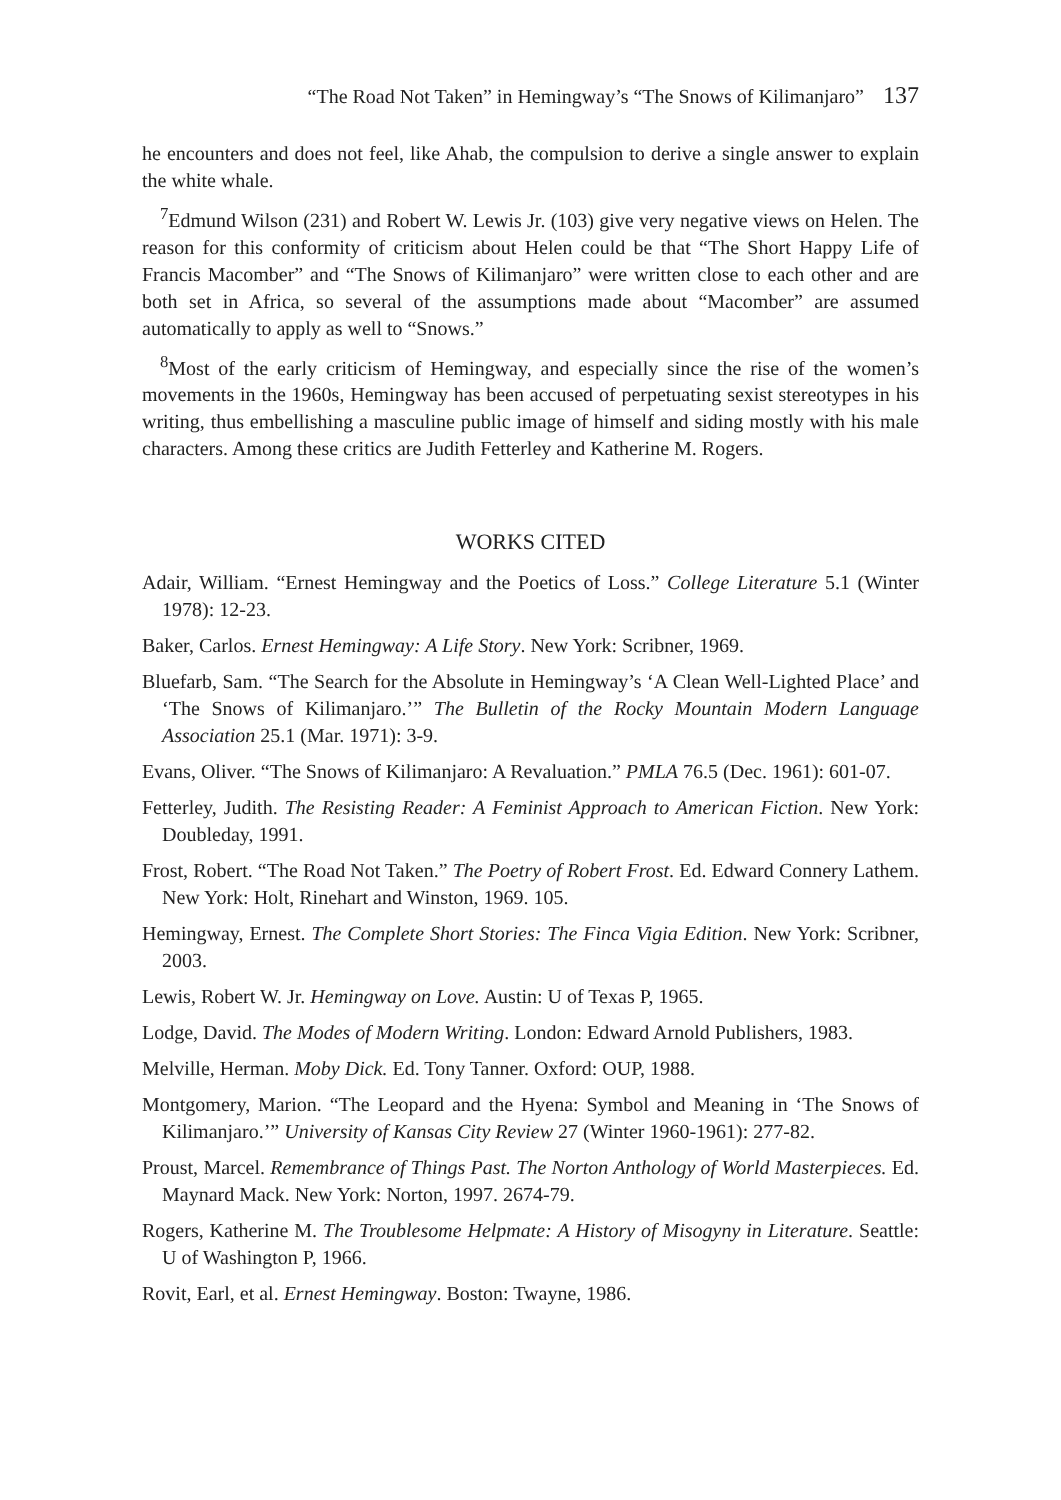“The Road Not Taken” in Hemingway’s “The Snows of Kilimanjaro” 137
he encounters and does not feel, like Ahab, the compulsion to derive a single answer to explain the white whale.
<sup>7</sup> Edmund Wilson (231) and Robert W. Lewis Jr. (103) give very negative views on Helen. The reason for this conformity of criticism about Helen could be that “The Short Happy Life of Francis Macomber” and “The Snows of Kilimanjaro” were written close to each other and are both set in Africa, so several of the assumptions made about “Macomber” are assumed automatically to apply as well to “Snows.”
<sup>8</sup> Most of the early criticism of Hemingway, and especially since the rise of the women’s movements in the 1960s, Hemingway has been accused of perpetuating sexist stereotypes in his writing, thus embellishing a masculine public image of himself and siding mostly with his male characters. Among these critics are Judith Fetterley and Katherine M. Rogers.
WORKS CITED
Adair, William. “Ernest Hemingway and the Poetics of Loss.” College Literature 5.1 (Winter 1978): 12-23.
Baker, Carlos. Ernest Hemingway: A Life Story. New York: Scribner, 1969.
Bluefarb, Sam. “The Search for the Absolute in Hemingway’s ‘A Clean Well-Lighted Place’ and ‘The Snows of Kilimanjaro.’” The Bulletin of the Rocky Mountain Modern Language Association 25.1 (Mar. 1971): 3-9.
Evans, Oliver. “The Snows of Kilimanjaro: A Revaluation.” PMLA 76.5 (Dec. 1961): 601-07.
Fetterley, Judith. The Resisting Reader: A Feminist Approach to American Fiction. New York: Doubleday, 1991.
Frost, Robert. “The Road Not Taken.” The Poetry of Robert Frost. Ed. Edward Connery Lathem. New York: Holt, Rinehart and Winston, 1969. 105.
Hemingway, Ernest. The Complete Short Stories: The Finca Vigia Edition. New York: Scribner, 2003.
Lewis, Robert W. Jr. Hemingway on Love. Austin: U of Texas P, 1965.
Lodge, David. The Modes of Modern Writing. London: Edward Arnold Publishers, 1983.
Melville, Herman. Moby Dick. Ed. Tony Tanner. Oxford: OUP, 1988.
Montgomery, Marion. “The Leopard and the Hyena: Symbol and Meaning in ‘The Snows of Kilimanjaro.’” University of Kansas City Review 27 (Winter 1960-1961): 277-82.
Proust, Marcel. Remembrance of Things Past. The Norton Anthology of World Masterpieces. Ed. Maynard Mack. New York: Norton, 1997. 2674-79.
Rogers, Katherine M. The Troublesome Helpmate: A History of Misogyny in Literature. Seattle: U of Washington P, 1966.
Rovit, Earl, et al. Ernest Hemingway. Boston: Twayne, 1986.